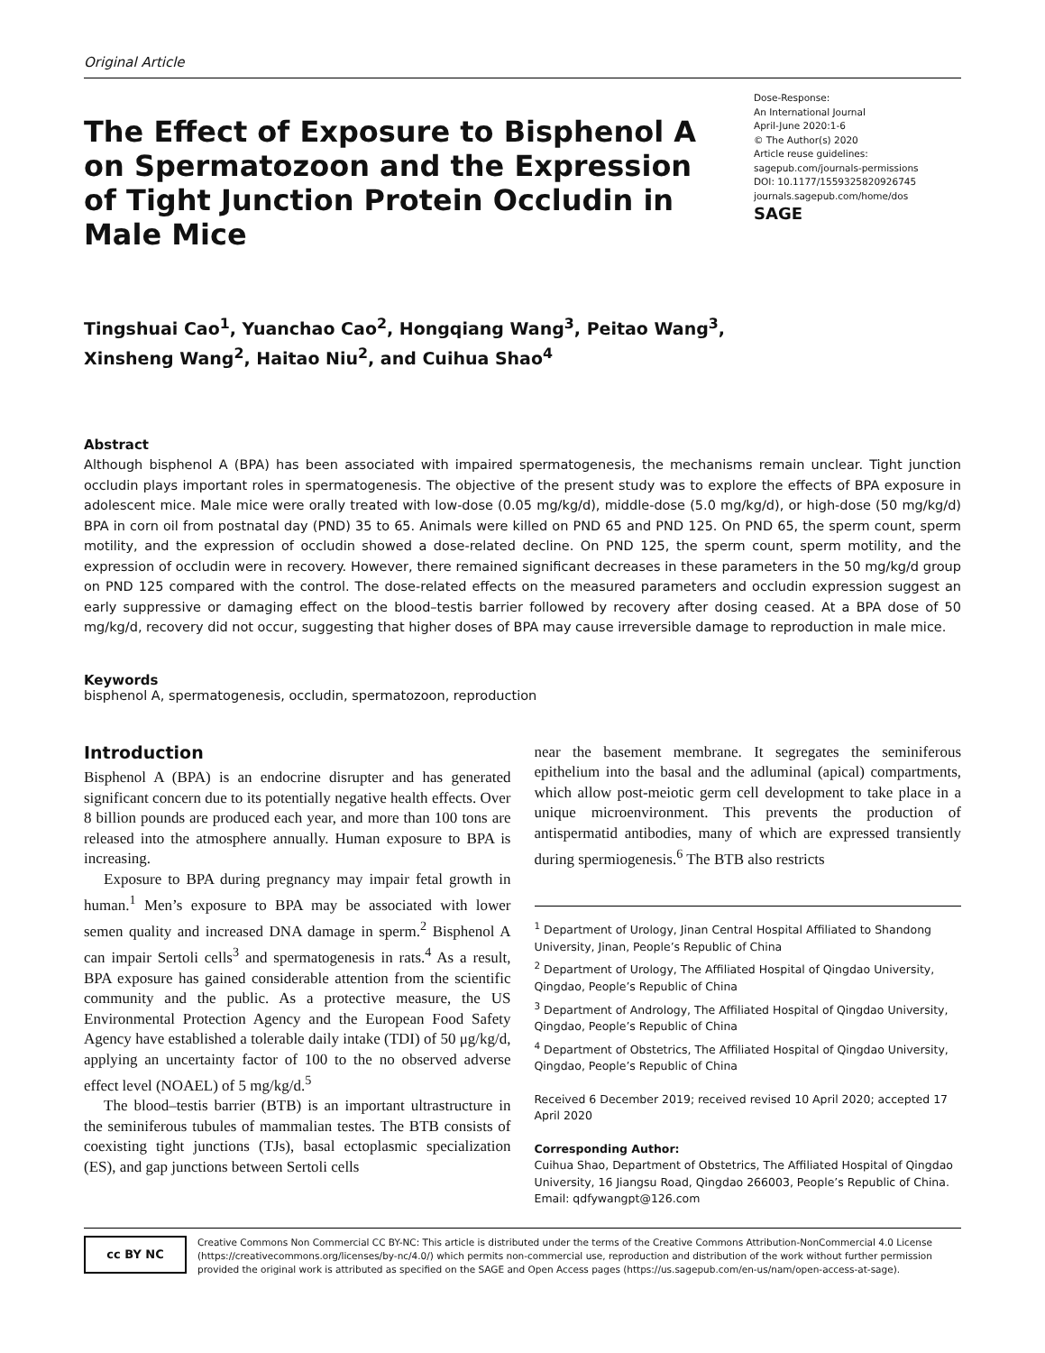Original Article
The Effect of Exposure to Bisphenol A on Spermatozoon and the Expression of Tight Junction Protein Occludin in Male Mice
Dose-Response:
An International Journal
April-June 2020:1-6
© The Author(s) 2020
Article reuse guidelines:
sagepub.com/journals-permissions
DOI: 10.1177/1559325820926745
journals.sagepub.com/home/dos
SAGE
Tingshuai Cao<sup>1</sup>, Yuanchao Cao<sup>2</sup>, Hongqiang Wang<sup>3</sup>, Peitao Wang<sup>3</sup>,
Xinsheng Wang<sup>2</sup>, Haitao Niu<sup>2</sup>, and Cuihua Shao<sup>4</sup>
Abstract
Although bisphenol A (BPA) has been associated with impaired spermatogenesis, the mechanisms remain unclear. Tight junction occludin plays important roles in spermatogenesis. The objective of the present study was to explore the effects of BPA exposure in adolescent mice. Male mice were orally treated with low-dose (0.05 mg/kg/d), middle-dose (5.0 mg/kg/d), or high-dose (50 mg/kg/d) BPA in corn oil from postnatal day (PND) 35 to 65. Animals were killed on PND 65 and PND 125. On PND 65, the sperm count, sperm motility, and the expression of occludin showed a dose-related decline. On PND 125, the sperm count, sperm motility, and the expression of occludin were in recovery. However, there remained significant decreases in these parameters in the 50 mg/kg/d group on PND 125 compared with the control. The dose-related effects on the measured parameters and occludin expression suggest an early suppressive or damaging effect on the blood–testis barrier followed by recovery after dosing ceased. At a BPA dose of 50 mg/kg/d, recovery did not occur, suggesting that higher doses of BPA may cause irreversible damage to reproduction in male mice.
Keywords
bisphenol A, spermatogenesis, occludin, spermatozoon, reproduction
Introduction
Bisphenol A (BPA) is an endocrine disrupter and has generated significant concern due to its potentially negative health effects. Over 8 billion pounds are produced each year, and more than 100 tons are released into the atmosphere annually. Human exposure to BPA is increasing.
Exposure to BPA during pregnancy may impair fetal growth in human.<sup>1</sup> Men’s exposure to BPA may be associated with lower semen quality and increased DNA damage in sperm.<sup>2</sup> Bisphenol A can impair Sertoli cells<sup>3</sup> and spermatogenesis in rats.<sup>4</sup> As a result, BPA exposure has gained considerable attention from the scientific community and the public. As a protective measure, the US Environmental Protection Agency and the European Food Safety Agency have established a tolerable daily intake (TDI) of 50 μg/kg/d, applying an uncertainty factor of 100 to the no observed adverse effect level (NOAEL) of 5 mg/kg/d.<sup>5</sup>
The blood–testis barrier (BTB) is an important ultrastructure in the seminiferous tubules of mammalian testes. The BTB consists of coexisting tight junctions (TJs), basal ectoplasmic specialization (ES), and gap junctions between Sertoli cells
near the basement membrane. It segregates the seminiferous epithelium into the basal and the adluminal (apical) compartments, which allow post-meiotic germ cell development to take place in a unique microenvironment. This prevents the production of antispermatid antibodies, many of which are expressed transiently during spermiogenesis.<sup>6</sup> The BTB also restricts
<sup>1</sup> Department of Urology, Jinan Central Hospital Affiliated to Shandong University, Jinan, People’s Republic of China
<sup>2</sup> Department of Urology, The Affiliated Hospital of Qingdao University, Qingdao, People’s Republic of China
<sup>3</sup> Department of Andrology, The Affiliated Hospital of Qingdao University, Qingdao, People’s Republic of China
<sup>4</sup> Department of Obstetrics, The Affiliated Hospital of Qingdao University, Qingdao, People’s Republic of China
Received 6 December 2019; received revised 10 April 2020; accepted 17 April 2020
Corresponding Author:
Cuihua Shao, Department of Obstetrics, The Affiliated Hospital of Qingdao University, 16 Jiangsu Road, Qingdao 266003, People’s Republic of China.
Email: qdfywangpt@126.com
cc BY NC
Creative Commons Non Commercial CC BY-NC: This article is distributed under the terms of the Creative Commons Attribution-NonCommercial 4.0 License (https://creativecommons.org/licenses/by-nc/4.0/) which permits non-commercial use, reproduction and distribution of the work without further permission provided the original work is attributed as specified on the SAGE and Open Access pages (https://us.sagepub.com/en-us/nam/open-access-at-sage).